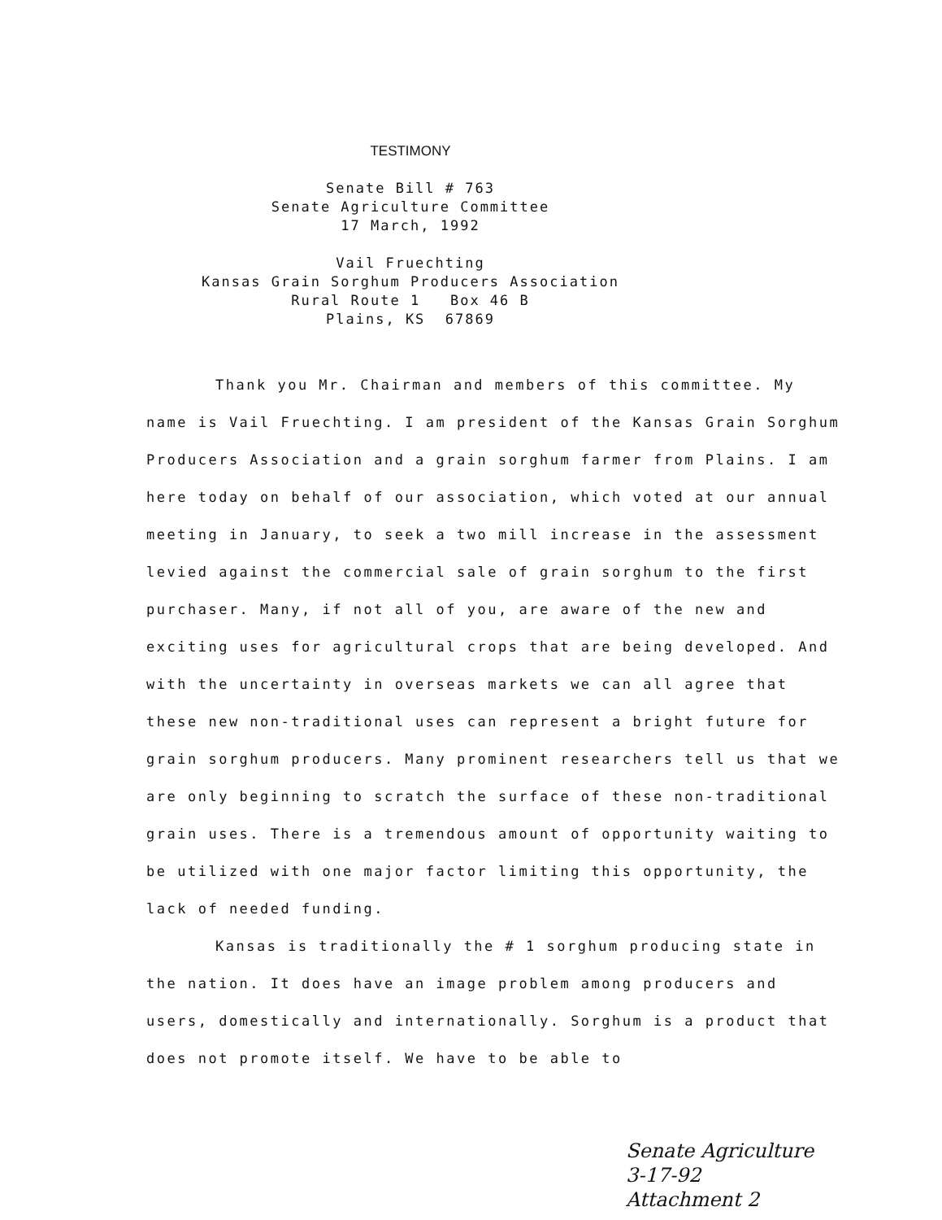TESTIMONY
Senate Bill # 763
Senate Agriculture Committee
17 March, 1992
Vail Fruechting
Kansas Grain Sorghum Producers Association
Rural Route 1 Box 46 B
Plains, KS 67869
Thank you Mr. Chairman and members of this committee. My name is Vail Fruechting. I am president of the Kansas Grain Sorghum Producers Association and a grain sorghum farmer from Plains. I am here today on behalf of our association, which voted at our annual meeting in January, to seek a two mill increase in the assessment levied against the commercial sale of grain sorghum to the first purchaser. Many, if not all of you, are aware of the new and exciting uses for agricultural crops that are being developed. And with the uncertainty in overseas markets we can all agree that these new non-traditional uses can represent a bright future for grain sorghum producers. Many prominent researchers tell us that we are only beginning to scratch the surface of these non-traditional grain uses. There is a tremendous amount of opportunity waiting to be utilized with one major factor limiting this opportunity, the lack of needed funding.
Kansas is traditionally the # 1 sorghum producing state in the nation. It does have an image problem among producers and users, domestically and internationally. Sorghum is a product that does not promote itself. We have to be able to
Senate Agriculture
3-17-92
Attachment 2